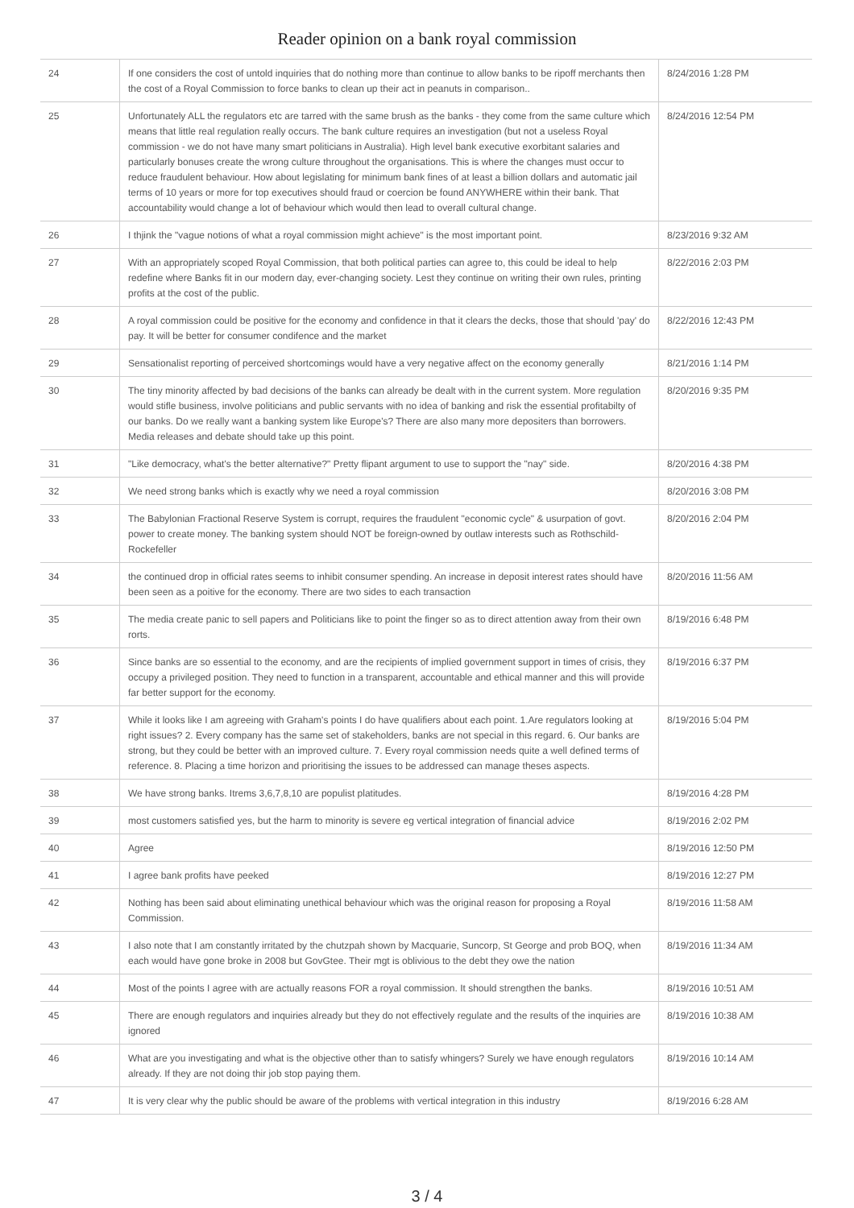Reader opinion on a bank royal commission
| 24 | If one considers the cost of untold inquiries that do nothing more than continue to allow banks to be ripoff merchants then the cost of a Royal Commission to force banks to clean up their act in peanuts in comparison.. | 8/24/2016 1:28 PM |
| 25 | Unfortunately ALL the regulators etc are tarred with the same brush as the banks - they come from the same culture which means that little real regulation really occurs. The bank culture requires an investigation (but not a useless Royal commission - we do not have many smart politicians in Australia). High level bank executive exorbitant salaries and particularly bonuses create the wrong culture throughout the organisations. This is where the changes must occur to reduce fraudulent behaviour. How about legislating for minimum bank fines of at least a billion dollars and automatic jail terms of 10 years or more for top executives should fraud or coercion be found ANYWHERE within their bank. That accountability would change a lot of behaviour which would then lead to overall cultural change. | 8/24/2016 12:54 PM |
| 26 | I thjink the "vague notions of what a royal commission might achieve" is the most important point. | 8/23/2016 9:32 AM |
| 27 | With an appropriately scoped Royal Commission, that both political parties can agree to, this could be ideal to help redefine where Banks fit in our modern day, ever-changing society. Lest they continue on writing their own rules, printing profits at the cost of the public. | 8/22/2016 2:03 PM |
| 28 | A royal commission could be positive for the economy and confidence in that it clears the decks, those that should 'pay' do pay. It will be better for consumer condifence and the market | 8/22/2016 12:43 PM |
| 29 | Sensationalist reporting of perceived shortcomings would have a very negative affect on the economy generally | 8/21/2016 1:14 PM |
| 30 | The tiny minority affected by bad decisions of the banks can already be dealt with in the current system. More regulation would stifle business, involve politicians and public servants with no idea of banking and risk the essential profitabilty of our banks. Do we really want a banking system like Europe's? There are also many more depositers than borrowers. Media releases and debate should take up this point. | 8/20/2016 9:35 PM |
| 31 | "Like democracy, what's the better alternative?" Pretty flipant argument to use to support the "nay" side. | 8/20/2016 4:38 PM |
| 32 | We need strong banks which is exactly why we need a royal commission | 8/20/2016 3:08 PM |
| 33 | The Babylonian Fractional Reserve System is corrupt, requires the fraudulent "economic cycle" & usurpation of govt. power to create money. The banking system should NOT be foreign-owned by outlaw interests such as Rothschild-Rockefeller | 8/20/2016 2:04 PM |
| 34 | the continued drop in official rates seems to inhibit consumer spending. An increase in deposit interest rates should have been seen as a poitive for the economy. There are two sides to each transaction | 8/20/2016 11:56 AM |
| 35 | The media create panic to sell papers and Politicians like to point the finger so as to direct attention away from their own rorts. | 8/19/2016 6:48 PM |
| 36 | Since banks are so essential to the economy, and are the recipients of implied government support in times of crisis, they occupy a privileged position. They need to function in a transparent, accountable and ethical manner and this will provide far better support for the economy. | 8/19/2016 6:37 PM |
| 37 | While it looks like I am agreeing with Graham's points I do have qualifiers about each point. 1.Are regulators looking at right issues? 2. Every company has the same set of stakeholders, banks are not special in this regard. 6. Our banks are strong, but they could be better with an improved culture. 7. Every royal commission needs quite a well defined terms of reference. 8. Placing a time horizon and prioritising the issues to be addressed can manage theses aspects. | 8/19/2016 5:04 PM |
| 38 | We have strong banks. Itrems 3,6,7,8,10 are populist platitudes. | 8/19/2016 4:28 PM |
| 39 | most customers satisfied yes, but the harm to minority is severe eg vertical integration of financial advice | 8/19/2016 2:02 PM |
| 40 | Agree | 8/19/2016 12:50 PM |
| 41 | I agree bank profits have peeked | 8/19/2016 12:27 PM |
| 42 | Nothing has been said about eliminating unethical behaviour which was the original reason for proposing a Royal Commission. | 8/19/2016 11:58 AM |
| 43 | I also note that I am constantly irritated by the chutzpah shown by Macquarie, Suncorp, St George and prob BOQ, when each would have gone broke in 2008 but GovGtee. Their mgt is oblivious to the debt they owe the nation | 8/19/2016 11:34 AM |
| 44 | Most of the points I agree with are actually reasons FOR a royal commission. It should strengthen the banks. | 8/19/2016 10:51 AM |
| 45 | There are enough regulators and inquiries already but they do not effectively regulate and the results of the inquiries are ignored | 8/19/2016 10:38 AM |
| 46 | What are you investigating and what is the objective other than to satisfy whingers? Surely we have enough regulators already. If they are not doing thir job stop paying them. | 8/19/2016 10:14 AM |
| 47 | It is very clear why the public should be aware of the problems with vertical integration in this industry | 8/19/2016 6:28 AM |
3 / 4